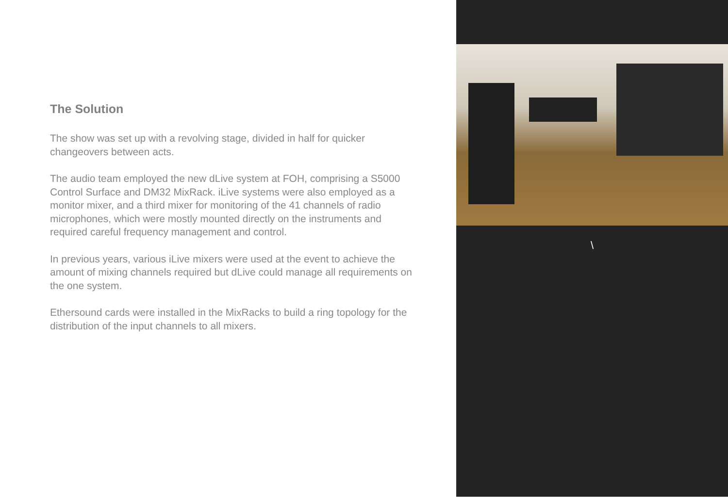The Solution
The show was set up with a revolving stage, divided in half for quicker changeovers between acts.
The audio team employed the new dLive system at FOH, comprising a S5000 Control Surface and DM32 MixRack. iLive systems were also employed as a monitor mixer, and a third mixer for monitoring of the 41 channels of radio microphones, which were mostly mounted directly on the instruments and required careful frequency management and control.
In previous years, various iLive mixers were used at the event to achieve the amount of mixing channels required but dLive could manage all requirements on the one system.
Ethersound cards were installed in the MixRacks to build a ring topology for the distribution of the input channels to all mixers.
\